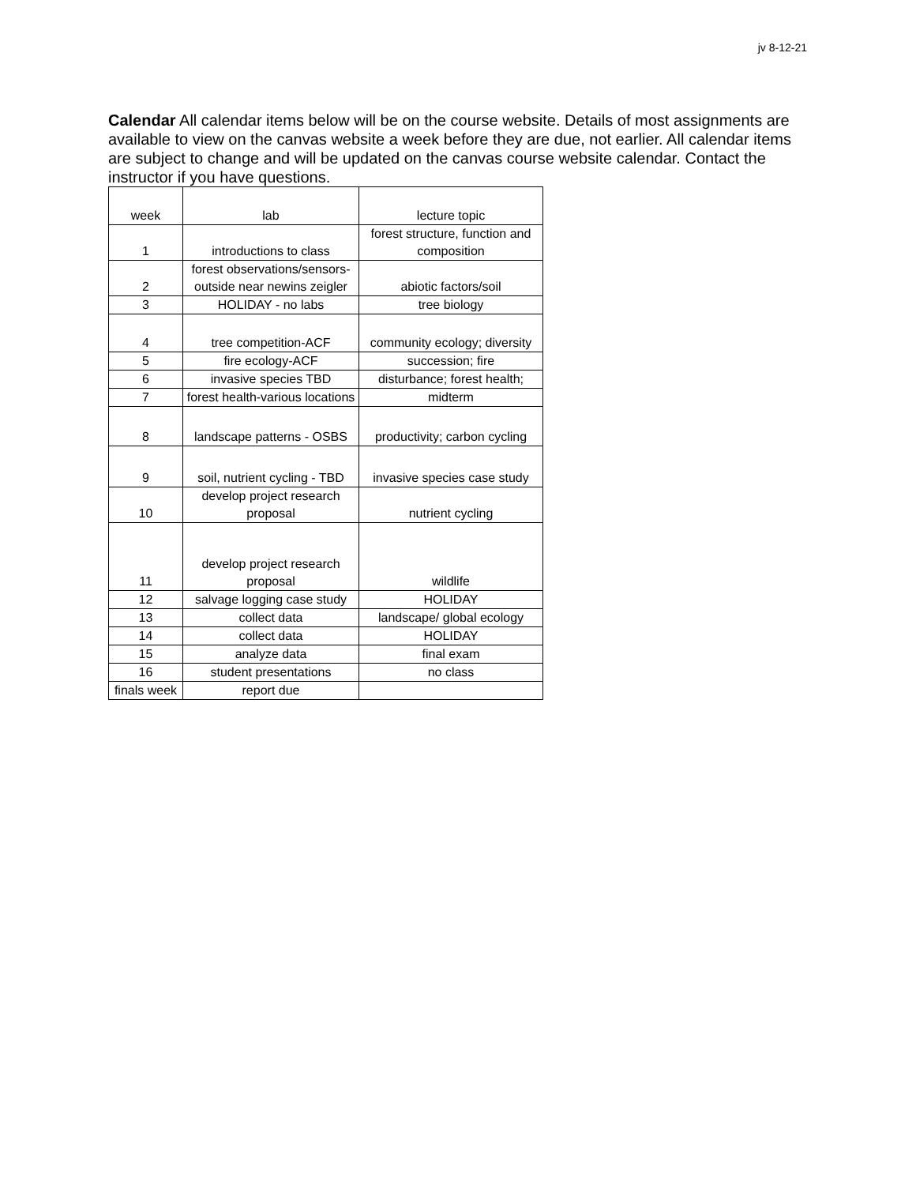jv 8-12-21
Calendar All calendar items below will be on the course website. Details of most assignments are available to view on the canvas website a week before they are due, not earlier. All calendar items are subject to change and will be updated on the canvas course website calendar. Contact the instructor if you have questions.
| week | lab | lecture topic |
| --- | --- | --- |
| 1 | introductions to class | forest structure, function and composition |
| 2 | forest observations/sensors-outside near newins zeigler | abiotic factors/soil |
| 3 | HOLIDAY - no labs | tree biology |
| 4 | tree competition-ACF | community ecology; diversity |
| 5 | fire ecology-ACF | succession; fire |
| 6 | invasive species TBD | disturbance; forest health; |
| 7 | forest health-various locations | midterm |
| 8 | landscape patterns - OSBS | productivity; carbon cycling |
| 9 | soil, nutrient cycling - TBD | invasive species case study |
| 10 | develop project research proposal | nutrient cycling |
| 11 | develop project research proposal | wildlife |
| 12 | salvage logging case study | HOLIDAY |
| 13 | collect data | landscape/ global ecology |
| 14 | collect data | HOLIDAY |
| 15 | analyze data | final exam |
| 16 | student presentations | no class |
| finals week | report due | |